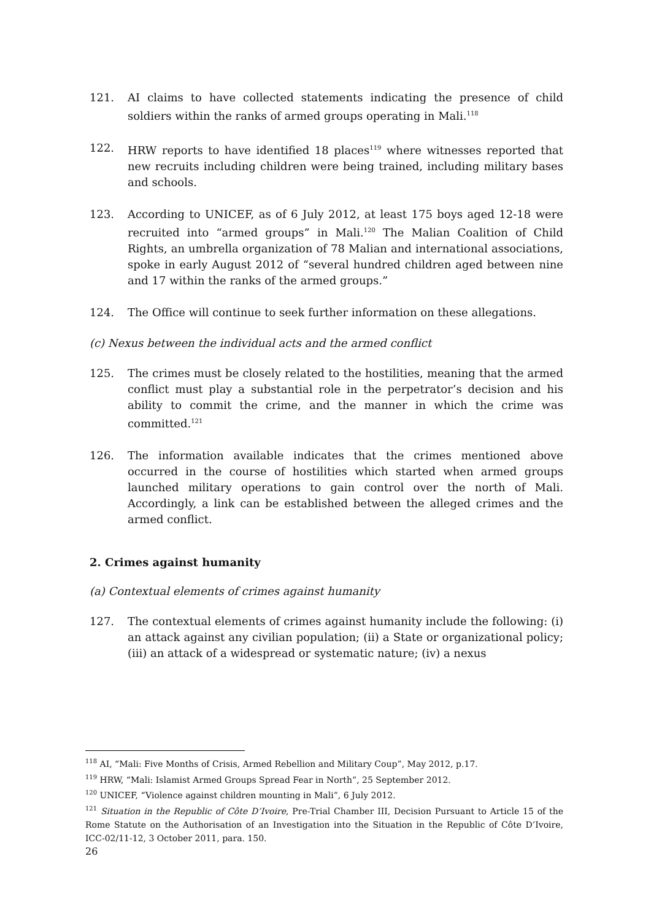121. AI claims to have collected statements indicating the presence of child soldiers within the ranks of armed groups operating in Mali.<sup>118</sup>
122. HRW reports to have identified 18 places<sup>119</sup> where witnesses reported that new recruits including children were being trained, including military bases and schools.
123. According to UNICEF, as of 6 July 2012, at least 175 boys aged 12-18 were recruited into “armed groups” in Mali.<sup>120</sup> The Malian Coalition of Child Rights, an umbrella organization of 78 Malian and international associations, spoke in early August 2012 of “several hundred children aged between nine and 17 within the ranks of the armed groups.”
124. The Office will continue to seek further information on these allegations.
(c) Nexus between the individual acts and the armed conflict
125. The crimes must be closely related to the hostilities, meaning that the armed conflict must play a substantial role in the perpetrator’s decision and his ability to commit the crime, and the manner in which the crime was committed.<sup>121</sup>
126. The information available indicates that the crimes mentioned above occurred in the course of hostilities which started when armed groups launched military operations to gain control over the north of Mali. Accordingly, a link can be established between the alleged crimes and the armed conflict.
2. Crimes against humanity
(a) Contextual elements of crimes against humanity
127. The contextual elements of crimes against humanity include the following: (i) an attack against any civilian population; (ii) a State or organizational policy; (iii) an attack of a widespread or systematic nature; (iv) a nexus
<sup>118</sup> AI, “Mali: Five Months of Crisis, Armed Rebellion and Military Coup”, May 2012, p.17.
<sup>119</sup> HRW, “Mali: Islamist Armed Groups Spread Fear in North”, 25 September 2012.
<sup>120</sup> UNICEF, “Violence against children mounting in Mali”, 6 July 2012.
<sup>121</sup> Situation in the Republic of Côte D’Ivoire, Pre-Trial Chamber III, Decision Pursuant to Article 15 of the Rome Statute on the Authorisation of an Investigation into the Situation in the Republic of Côte D’Ivoire, ICC-02/11-12, 3 October 2011, para. 150.
26